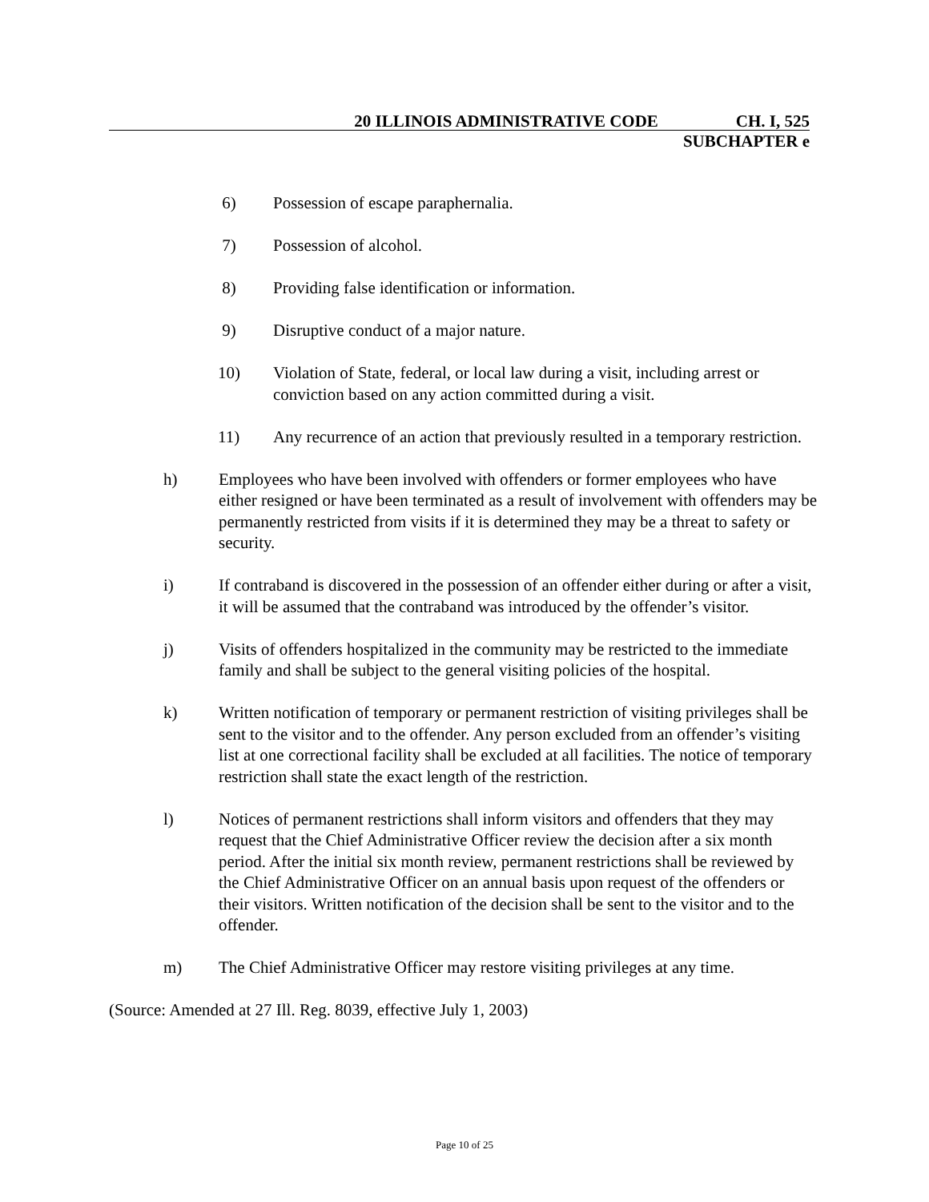20 ILLINOIS ADMINISTRATIVE CODE CH. I, 525
SUBCHAPTER e
6) Possession of escape paraphernalia.
7) Possession of alcohol.
8) Providing false identification or information.
9) Disruptive conduct of a major nature.
10) Violation of State, federal, or local law during a visit, including arrest or conviction based on any action committed during a visit.
11) Any recurrence of an action that previously resulted in a temporary restriction.
h) Employees who have been involved with offenders or former employees who have either resigned or have been terminated as a result of involvement with offenders may be permanently restricted from visits if it is determined they may be a threat to safety or security.
i) If contraband is discovered in the possession of an offender either during or after a visit, it will be assumed that the contraband was introduced by the offender’s visitor.
j) Visits of offenders hospitalized in the community may be restricted to the immediate family and shall be subject to the general visiting policies of the hospital.
k) Written notification of temporary or permanent restriction of visiting privileges shall be sent to the visitor and to the offender. Any person excluded from an offender’s visiting list at one correctional facility shall be excluded at all facilities. The notice of temporary restriction shall state the exact length of the restriction.
l) Notices of permanent restrictions shall inform visitors and offenders that they may request that the Chief Administrative Officer review the decision after a six month period. After the initial six month review, permanent restrictions shall be reviewed by the Chief Administrative Officer on an annual basis upon request of the offenders or their visitors. Written notification of the decision shall be sent to the visitor and to the offender.
m) The Chief Administrative Officer may restore visiting privileges at any time.
(Source: Amended at 27 Ill. Reg. 8039, effective July 1, 2003)
Page 10 of 25